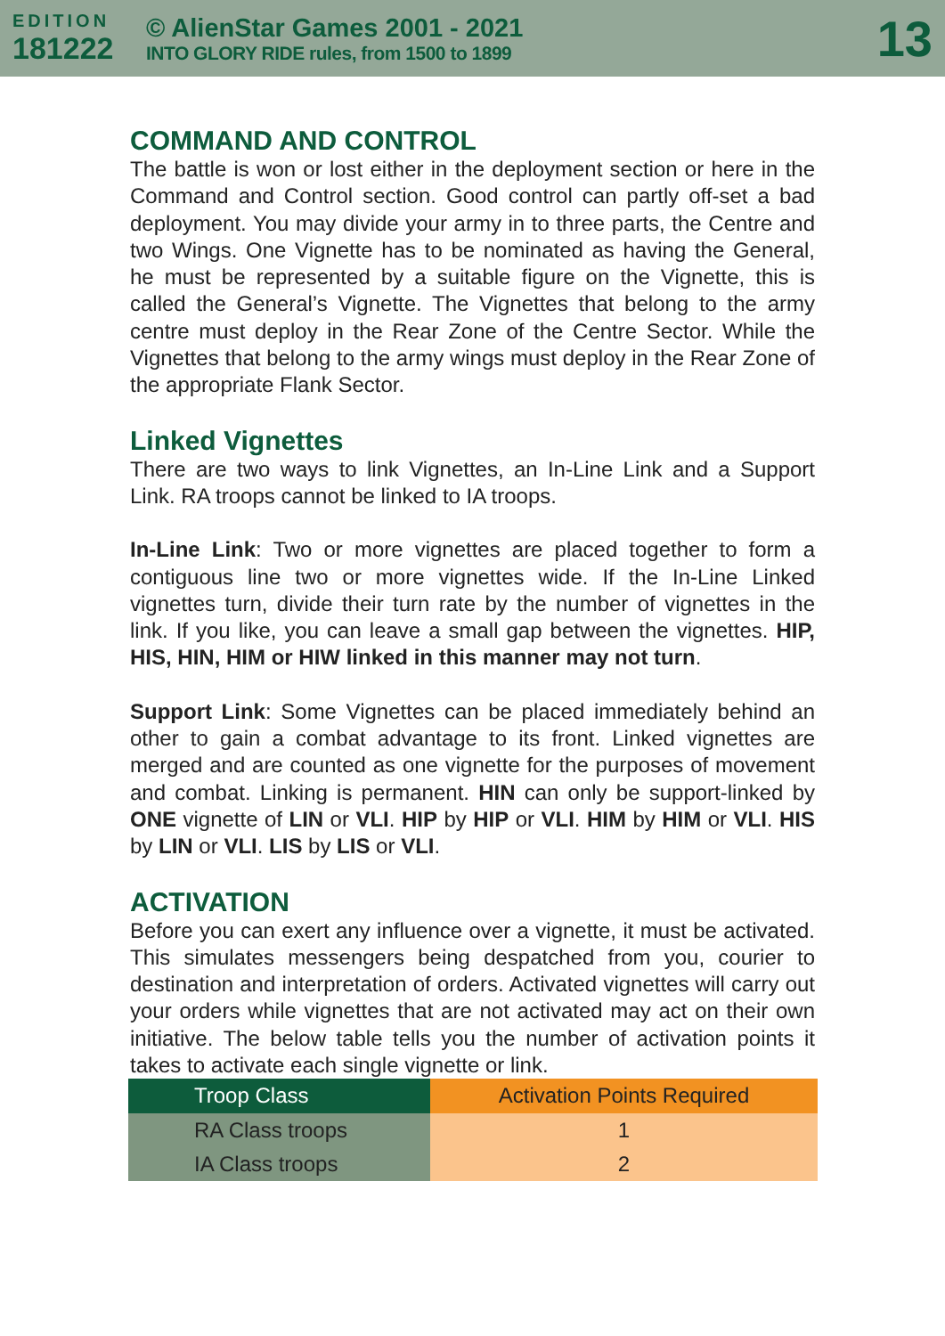EDITION
181222
© AlienStar Games 2001 - 2021
INTO GLORY RIDE rules, from 1500 to 1899
13
COMMAND AND CONTROL
The battle is won or lost either in the deployment section or here in the Command and Control section. Good control can partly off-set a bad deployment. You may divide your army in to three parts, the Centre and two Wings. One Vignette has to be nominated as having the General, he must be represented by a suitable figure on the Vignette, this is called the General’s Vignette. The Vignettes that belong to the army centre must deploy in the Rear Zone of the Centre Sector. While the Vignettes that belong to the army wings must deploy in the Rear Zone of the appropriate Flank Sector.
Linked Vignettes
There are two ways to link Vignettes, an In-Line Link and a Support Link. RA troops cannot be linked to IA troops.
In-Line Link: Two or more vignettes are placed together to form a contiguous line two or more vignettes wide. If the In-Line Linked vignettes turn, divide their turn rate by the number of vignettes in the link. If you like, you can leave a small gap between the vignettes. HIP, HIS, HIN, HIM or HIW linked in this manner may not turn.
Support Link: Some Vignettes can be placed immediately behind an other to gain a combat advantage to its front. Linked vignettes are merged and are counted as one vignette for the purposes of movement and combat. Linking is permanent. HIN can only be support-linked by ONE vignette of LIN or VLI. HIP by HIP or VLI. HIM by HIM or VLI. HIS by LIN or VLI. LIS by LIS or VLI.
ACTIVATION
Before you can exert any influence over a vignette, it must be activated. This simulates messengers being despatched from you, courier to destination and interpretation of orders. Activated vignettes will carry out your orders while vignettes that are not activated may act on their own initiative. The below table tells you the number of activation points it takes to activate each single vignette or link.
| Troop Class | Activation Points Required |
| --- | --- |
| RA Class troops | 1 |
| IA Class troops | 2 |